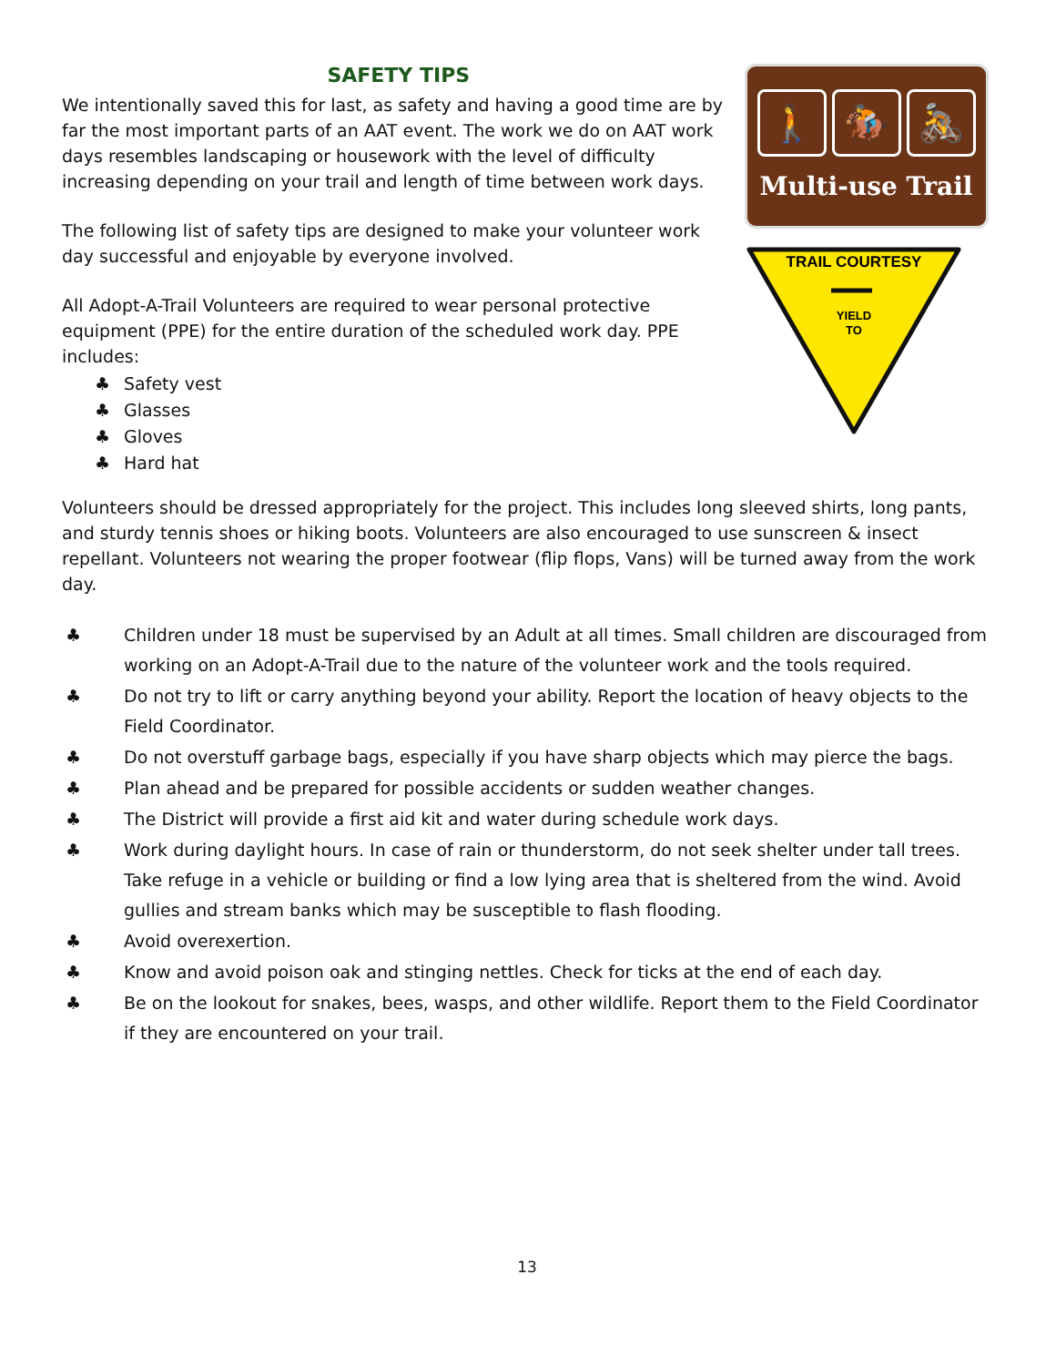SAFETY TIPS
We intentionally saved this for last, as safety and having a good time are by far the most important parts of an AAT event. The work we do on AAT work days resembles landscaping or housework with the level of difficulty increasing depending on your trail and length of time between work days.
The following list of safety tips are designed to make your volunteer work day successful and enjoyable by everyone involved.
All Adopt-A-Trail Volunteers are required to wear personal protective equipment (PPE) for the entire duration of the scheduled work day. PPE includes:
♣ Safety vest
♣ Glasses
♣ Gloves
♣ Hard hat
🚶 🏇 🚴
Multi-use Trail
TRAIL COURTESY
YIELD
TO
Volunteers should be dressed appropriately for the project. This includes long sleeved shirts, long pants, and sturdy tennis shoes or hiking boots. Volunteers are also encouraged to use sunscreen & insect repellant. Volunteers not wearing the proper footwear (flip flops, Vans) will be turned away from the work day.
♣ Children under 18 must be supervised by an Adult at all times. Small children are discouraged from working on an Adopt-A-Trail due to the nature of the volunteer work and the tools required.
♣ Do not try to lift or carry anything beyond your ability. Report the location of heavy objects to the Field Coordinator.
♣ Do not overstuff garbage bags, especially if you have sharp objects which may pierce the bags.
♣ Plan ahead and be prepared for possible accidents or sudden weather changes.
♣ The District will provide a first aid kit and water during schedule work days.
♣ Work during daylight hours. In case of rain or thunderstorm, do not seek shelter under tall trees. Take refuge in a vehicle or building or find a low lying area that is sheltered from the wind. Avoid gullies and stream banks which may be susceptible to flash flooding.
♣ Avoid overexertion.
♣ Know and avoid poison oak and stinging nettles. Check for ticks at the end of each day.
♣ Be on the lookout for snakes, bees, wasps, and other wildlife. Report them to the Field Coordinator if they are encountered on your trail.
13